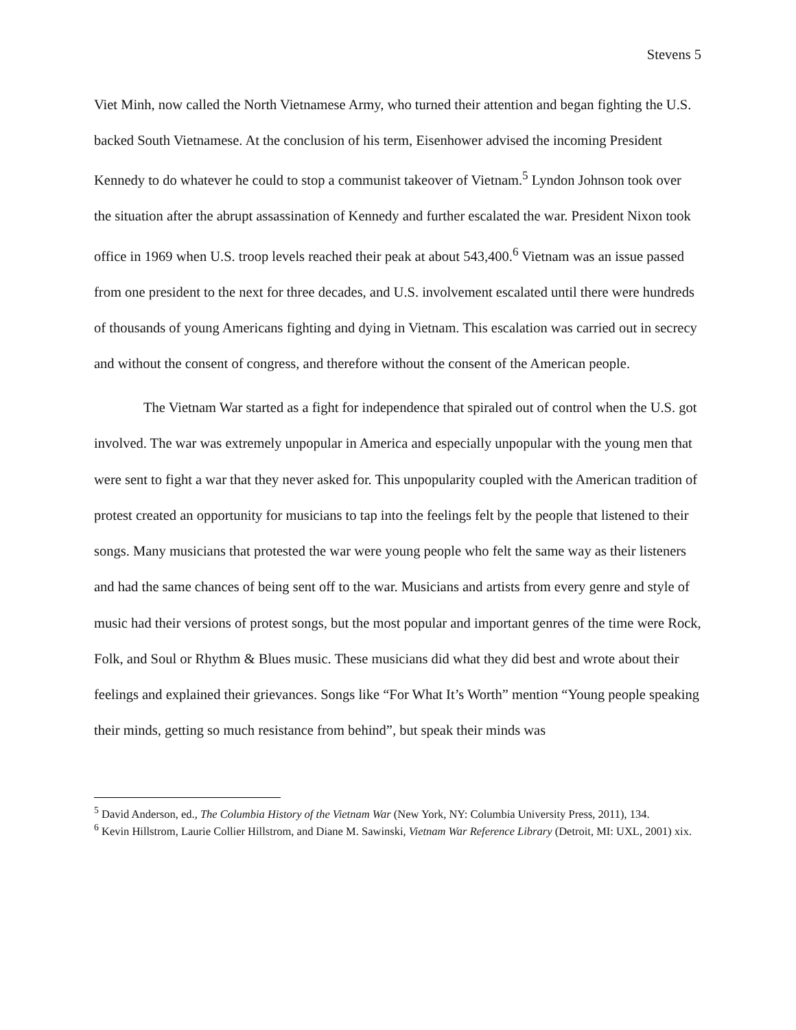Stevens 5
Viet Minh, now called the North Vietnamese Army, who turned their attention and began fighting the U.S. backed South Vietnamese. At the conclusion of his term, Eisenhower advised the incoming President Kennedy to do whatever he could to stop a communist takeover of Vietnam.<sup>5</sup> Lyndon Johnson took over the situation after the abrupt assassination of Kennedy and further escalated the war. President Nixon took office in 1969 when U.S. troop levels reached their peak at about 543,400.<sup>6</sup> Vietnam was an issue passed from one president to the next for three decades, and U.S. involvement escalated until there were hundreds of thousands of young Americans fighting and dying in Vietnam. This escalation was carried out in secrecy and without the consent of congress, and therefore without the consent of the American people.
The Vietnam War started as a fight for independence that spiraled out of control when the U.S. got involved. The war was extremely unpopular in America and especially unpopular with the young men that were sent to fight a war that they never asked for. This unpopularity coupled with the American tradition of protest created an opportunity for musicians to tap into the feelings felt by the people that listened to their songs. Many musicians that protested the war were young people who felt the same way as their listeners and had the same chances of being sent off to the war. Musicians and artists from every genre and style of music had their versions of protest songs, but the most popular and important genres of the time were Rock, Folk, and Soul or Rhythm & Blues music. These musicians did what they did best and wrote about their feelings and explained their grievances. Songs like “For What It’s Worth” mention “Young people speaking their minds, getting so much resistance from behind”, but speak their minds was
<sup>5</sup> David Anderson, ed., The Columbia History of the Vietnam War (New York, NY: Columbia University Press, 2011), 134.
<sup>6</sup> Kevin Hillstrom, Laurie Collier Hillstrom, and Diane M. Sawinski, Vietnam War Reference Library (Detroit, MI: UXL, 2001) xix.